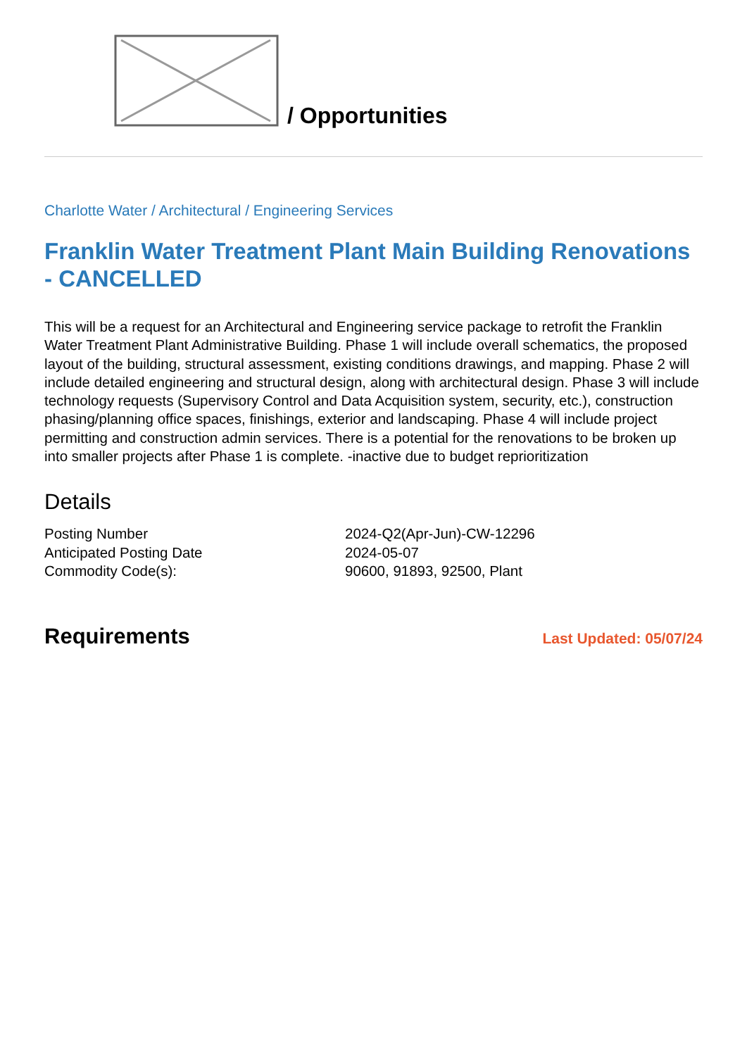/ Opportunities
Charlotte Water / Architectural / Engineering Services
Franklin Water Treatment Plant Main Building Renovations - CANCELLED
This will be a request for an Architectural and Engineering service package to retrofit the Franklin Water Treatment Plant Administrative Building. Phase 1 will include overall schematics, the proposed layout of the building, structural assessment, existing conditions drawings, and mapping. Phase 2 will include detailed engineering and structural design, along with architectural design. Phase 3 will include technology requests (Supervisory Control and Data Acquisition system, security, etc.), construction phasing/planning office spaces, finishings, exterior and landscaping. Phase 4 will include project permitting and construction admin services. There is a potential for the renovations to be broken up into smaller projects after Phase 1 is complete. -inactive due to budget reprioritization
Details
| Posting Number | 2024-Q2(Apr-Jun)-CW-12296 |
| Anticipated Posting Date | 2024-05-07 |
| Commodity Code(s): | 90600, 91893, 92500, Plant |
Requirements
Last Updated: 05/07/24